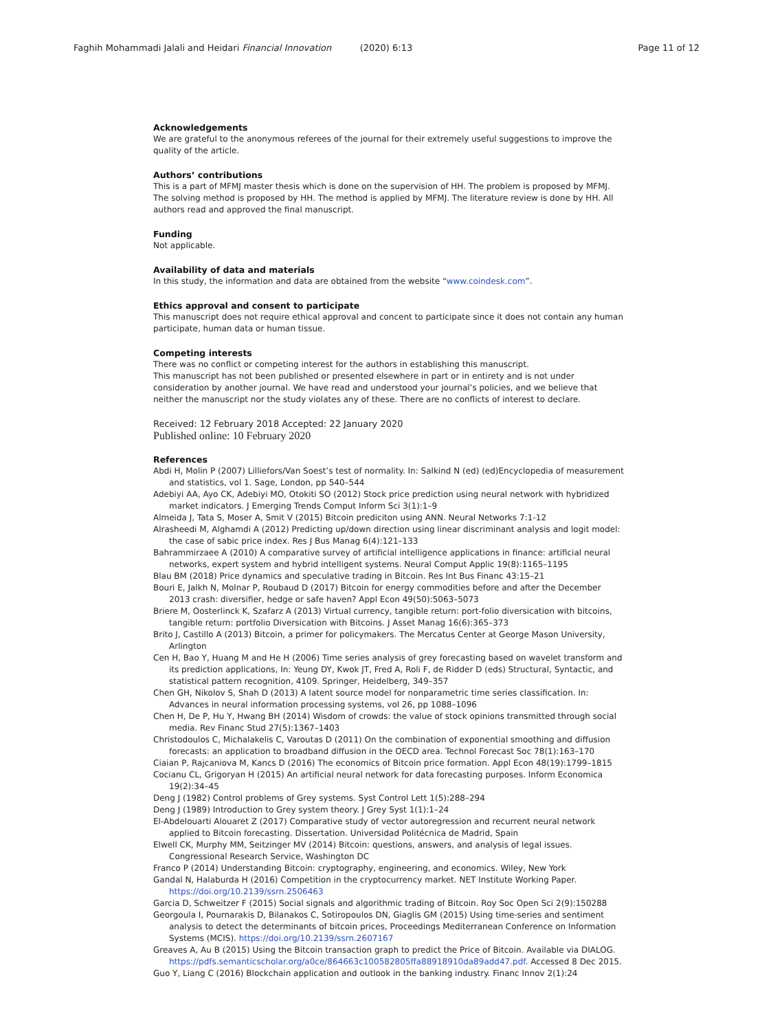Faghih Mohammadi Jalali and Heidari Financial Innovation (2020) 6:13 Page 11 of 12
Acknowledgements
We are grateful to the anonymous referees of the journal for their extremely useful suggestions to improve the quality of the article.
Authors’ contributions
This is a part of MFMJ master thesis which is done on the supervision of HH. The problem is proposed by MFMJ. The solving method is proposed by HH. The method is applied by MFMJ. The literature review is done by HH. All authors read and approved the final manuscript.
Funding
Not applicable.
Availability of data and materials
In this study, the information and data are obtained from the website “www.coindesk.com”.
Ethics approval and consent to participate
This manuscript does not require ethical approval and concent to participate since it does not contain any human participate, human data or human tissue.
Competing interests
There was no conflict or competing interest for the authors in establishing this manuscript.
This manuscript has not been published or presented elsewhere in part or in entirety and is not under consideration by another journal. We have read and understood your journal’s policies, and we believe that neither the manuscript nor the study violates any of these. There are no conflicts of interest to declare.
Received: 12 February 2018 Accepted: 22 January 2020
Published online: 10 February 2020
References
Abdi H, Molin P (2007) Lilliefors/Van Soest’s test of normality. In: Salkind N (ed) (ed)Encyclopedia of measurement and statistics, vol 1. Sage, London, pp 540–544
Adebiyi AA, Ayo CK, Adebiyi MO, Otokiti SO (2012) Stock price prediction using neural network with hybridized market indicators. J Emerging Trends Comput Inform Sci 3(1):1–9
Almeida J, Tata S, Moser A, Smit V (2015) Bitcoin prediciton using ANN. Neural Networks 7:1-12
Alrasheedi M, Alghamdi A (2012) Predicting up/down direction using linear discriminant analysis and logit model: the case of sabic price index. Res J Bus Manag 6(4):121–133
Bahrammirzaee A (2010) A comparative survey of artificial intelligence applications in finance: artificial neural networks, expert system and hybrid intelligent systems. Neural Comput Applic 19(8):1165–1195
Blau BM (2018) Price dynamics and speculative trading in Bitcoin. Res Int Bus Financ 43:15–21
Bouri E, Jalkh N, Molnar P, Roubaud D (2017) Bitcoin for energy commodities before and after the December 2013 crash: diversifier, hedge or safe haven? Appl Econ 49(50):5063–5073
Briere M, Oosterlinck K, Szafarz A (2013) Virtual currency, tangible return: port-folio diversication with bitcoins, tangible return: portfolio Diversication with Bitcoins. J Asset Manag 16(6):365–373
Brito J, Castillo A (2013) Bitcoin, a primer for policymakers. The Mercatus Center at George Mason University, Arlington
Cen H, Bao Y, Huang M and He H (2006) Time series analysis of grey forecasting based on wavelet transform and its prediction applications, In: Yeung DY, Kwok JT, Fred A, Roli F, de Ridder D (eds) Structural, Syntactic, and statistical pattern recognition, 4109. Springer, Heidelberg, 349–357
Chen GH, Nikolov S, Shah D (2013) A latent source model for nonparametric time series classification. In: Advances in neural information processing systems, vol 26, pp 1088–1096
Chen H, De P, Hu Y, Hwang BH (2014) Wisdom of crowds: the value of stock opinions transmitted through social media. Rev Financ Stud 27(5):1367–1403
Christodoulos C, Michalakelis C, Varoutas D (2011) On the combination of exponential smoothing and diffusion forecasts: an application to broadband diffusion in the OECD area. Technol Forecast Soc 78(1):163–170
Ciaian P, Rajcaniova M, Kancs D (2016) The economics of Bitcoin price formation. Appl Econ 48(19):1799–1815
Cocianu CL, Grigoryan H (2015) An artificial neural network for data forecasting purposes. Inform Economica 19(2):34–45
Deng J (1982) Control problems of Grey systems. Syst Control Lett 1(5):288–294
Deng J (1989) Introduction to Grey system theory. J Grey Syst 1(1):1–24
El-Abdelouarti Alouaret Z (2017) Comparative study of vector autoregression and recurrent neural network applied to Bitcoin forecasting. Dissertation. Universidad Politécnica de Madrid, Spain
Elwell CK, Murphy MM, Seitzinger MV (2014) Bitcoin: questions, answers, and analysis of legal issues. Congressional Research Service, Washington DC
Franco P (2014) Understanding Bitcoin: cryptography, engineering, and economics. Wiley, New York
Gandal N, Halaburda H (2016) Competition in the cryptocurrency market. NET Institute Working Paper. https://doi.org/10.2139/ssrn.2506463
Garcia D, Schweitzer F (2015) Social signals and algorithmic trading of Bitcoin. Roy Soc Open Sci 2(9):150288
Georgoula I, Pournarakis D, Bilanakos C, Sotiropoulos DN, Giaglis GM (2015) Using time-series and sentiment analysis to detect the determinants of bitcoin prices, Proceedings Mediterranean Conference on Information Systems (MCIS). https://doi.org/10.2139/ssrn.2607167
Greaves A, Au B (2015) Using the Bitcoin transaction graph to predict the Price of Bitcoin. Available via DIALOG. https://pdfs.semanticscholar.org/a0ce/864663c100582805ffa88918910da89add47.pdf. Accessed 8 Dec 2015.
Guo Y, Liang C (2016) Blockchain application and outlook in the banking industry. Financ Innov 2(1):24